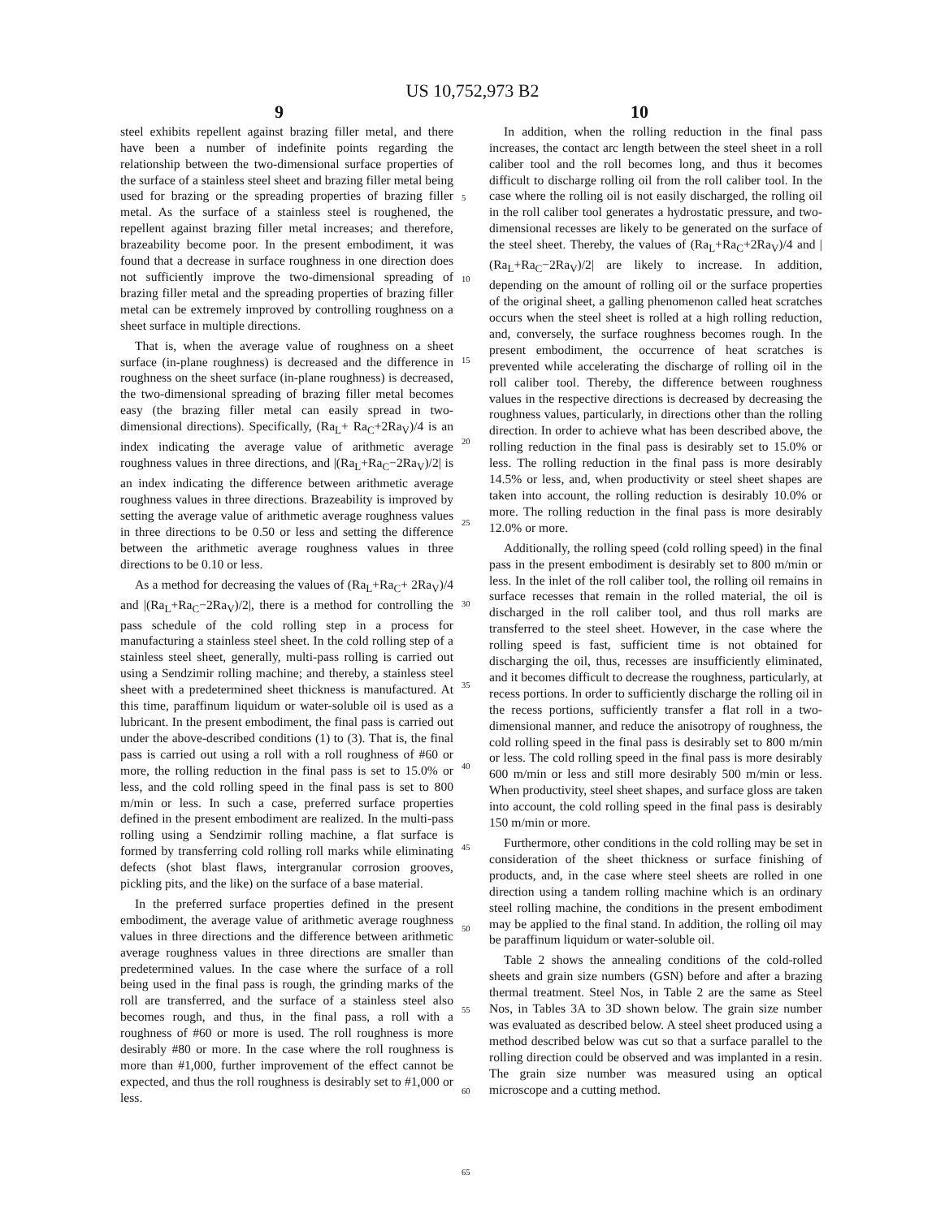US 10,752,973 B2
9 10
steel exhibits repellent against brazing filler metal, and there have been a number of indefinite points regarding the relationship between the two-dimensional surface properties of the surface of a stainless steel sheet and brazing filler metal being used for brazing or the spreading properties of brazing filler metal. As the surface of a stainless steel is roughened, the repellent against brazing filler metal increases; and therefore, brazeability become poor. In the present embodiment, it was found that a decrease in surface roughness in one direction does not sufficiently improve the two-dimensional spreading of brazing filler metal and the spreading properties of brazing filler metal can be extremely improved by controlling roughness on a sheet surface in multiple directions.
That is, when the average value of roughness on a sheet surface (in-plane roughness) is decreased and the difference in roughness on the sheet surface (in-plane roughness) is decreased, the two-dimensional spreading of brazing filler metal becomes easy (the brazing filler metal can easily spread in two-dimensional directions). Specifically, (Ra<sub>L</sub>+ Ra<sub>C</sub>+2Ra<sub>V</sub>)/4 is an index indicating the average value of arithmetic average roughness values in three directions, and |(Ra<sub>L</sub>+Ra<sub>C</sub>−2Ra<sub>V</sub>)/2| is an index indicating the difference between arithmetic average roughness values in three directions. Brazeability is improved by setting the average value of arithmetic average roughness values in three directions to be 0.50 or less and setting the difference between the arithmetic average roughness values in three directions to be 0.10 or less.
As a method for decreasing the values of (Ra<sub>L</sub>+Ra<sub>C</sub>+ 2Ra<sub>V</sub>)/4 and |(Ra<sub>L</sub>+Ra<sub>C</sub>−2Ra<sub>V</sub>)/2|, there is a method for controlling the pass schedule of the cold rolling step in a process for manufacturing a stainless steel sheet. In the cold rolling step of a stainless steel sheet, generally, multi-pass rolling is carried out using a Sendzimir rolling machine; and thereby, a stainless steel sheet with a predetermined sheet thickness is manufactured. At this time, paraffinum liquidum or water-soluble oil is used as a lubricant. In the present embodiment, the final pass is carried out under the above-described conditions (1) to (3). That is, the final pass is carried out using a roll with a roll roughness of #60 or more, the rolling reduction in the final pass is set to 15.0% or less, and the cold rolling speed in the final pass is set to 800 m/min or less. In such a case, preferred surface properties defined in the present embodiment are realized. In the multi-pass rolling using a Sendzimir rolling machine, a flat surface is formed by transferring cold rolling roll marks while eliminating defects (shot blast flaws, intergranular corrosion grooves, pickling pits, and the like) on the surface of a base material.
In the preferred surface properties defined in the present embodiment, the average value of arithmetic average roughness values in three directions and the difference between arithmetic average roughness values in three directions are smaller than predetermined values. In the case where the surface of a roll being used in the final pass is rough, the grinding marks of the roll are transferred, and the surface of a stainless steel also becomes rough, and thus, in the final pass, a roll with a roughness of #60 or more is used. The roll roughness is more desirably #80 or more. In the case where the roll roughness is more than #1,000, further improvement of the effect cannot be expected, and thus the roll roughness is desirably set to #1,000 or less.
5
10
15
20
25
30
35
40
45
50
55
60
65
In addition, when the rolling reduction in the final pass increases, the contact arc length between the steel sheet in a roll caliber tool and the roll becomes long, and thus it becomes difficult to discharge rolling oil from the roll caliber tool. In the case where the rolling oil is not easily discharged, the rolling oil in the roll caliber tool generates a hydrostatic pressure, and two-dimensional recesses are likely to be generated on the surface of the steel sheet. Thereby, the values of (Ra<sub>L</sub>+Ra<sub>C</sub>+2Ra<sub>V</sub>)/4 and |(Ra<sub>L</sub>+Ra<sub>C</sub>−2Ra<sub>V</sub>)/2| are likely to increase. In addition, depending on the amount of rolling oil or the surface properties of the original sheet, a galling phenomenon called heat scratches occurs when the steel sheet is rolled at a high rolling reduction, and, conversely, the surface roughness becomes rough. In the present embodiment, the occurrence of heat scratches is prevented while accelerating the discharge of rolling oil in the roll caliber tool. Thereby, the difference between roughness values in the respective directions is decreased by decreasing the roughness values, particularly, in directions other than the rolling direction. In order to achieve what has been described above, the rolling reduction in the final pass is desirably set to 15.0% or less. The rolling reduction in the final pass is more desirably 14.5% or less, and, when productivity or steel sheet shapes are taken into account, the rolling reduction is desirably 10.0% or more. The rolling reduction in the final pass is more desirably 12.0% or more.
Additionally, the rolling speed (cold rolling speed) in the final pass in the present embodiment is desirably set to 800 m/min or less. In the inlet of the roll caliber tool, the rolling oil remains in surface recesses that remain in the rolled material, the oil is discharged in the roll caliber tool, and thus roll marks are transferred to the steel sheet. However, in the case where the rolling speed is fast, sufficient time is not obtained for discharging the oil, thus, recesses are insufficiently eliminated, and it becomes difficult to decrease the roughness, particularly, at recess portions. In order to sufficiently discharge the rolling oil in the recess portions, sufficiently transfer a flat roll in a two-dimensional manner, and reduce the anisotropy of roughness, the cold rolling speed in the final pass is desirably set to 800 m/min or less. The cold rolling speed in the final pass is more desirably 600 m/min or less and still more desirably 500 m/min or less. When productivity, steel sheet shapes, and surface gloss are taken into account, the cold rolling speed in the final pass is desirably 150 m/min or more.
Furthermore, other conditions in the cold rolling may be set in consideration of the sheet thickness or surface finishing of products, and, in the case where steel sheets are rolled in one direction using a tandem rolling machine which is an ordinary steel rolling machine, the conditions in the present embodiment may be applied to the final stand. In addition, the rolling oil may be paraffinum liquidum or water-soluble oil.
Table 2 shows the annealing conditions of the cold-rolled sheets and grain size numbers (GSN) before and after a brazing thermal treatment. Steel Nos, in Table 2 are the same as Steel Nos, in Tables 3A to 3D shown below. The grain size number was evaluated as described below. A steel sheet produced using a method described below was cut so that a surface parallel to the rolling direction could be observed and was implanted in a resin. The grain size number was measured using an optical microscope and a cutting method.